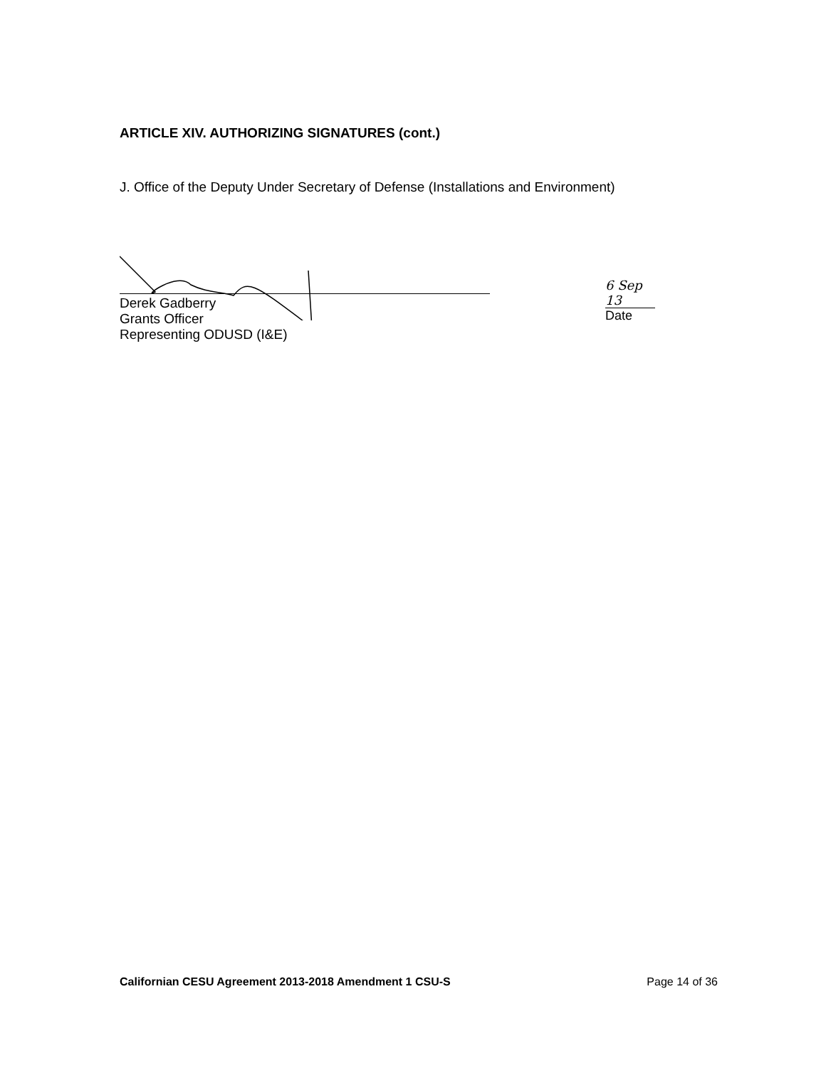ARTICLE XIV. AUTHORIZING SIGNATURES (cont.)
J. Office of the Deputy Under Secretary of Defense (Installations and Environment)
Derek Gadberry
Grants Officer
Representing ODUSD (I&E)
6 Sep 13
Date
Californian CESU Agreement 2013-2018 Amendment 1 CSU-S Page 14 of 36